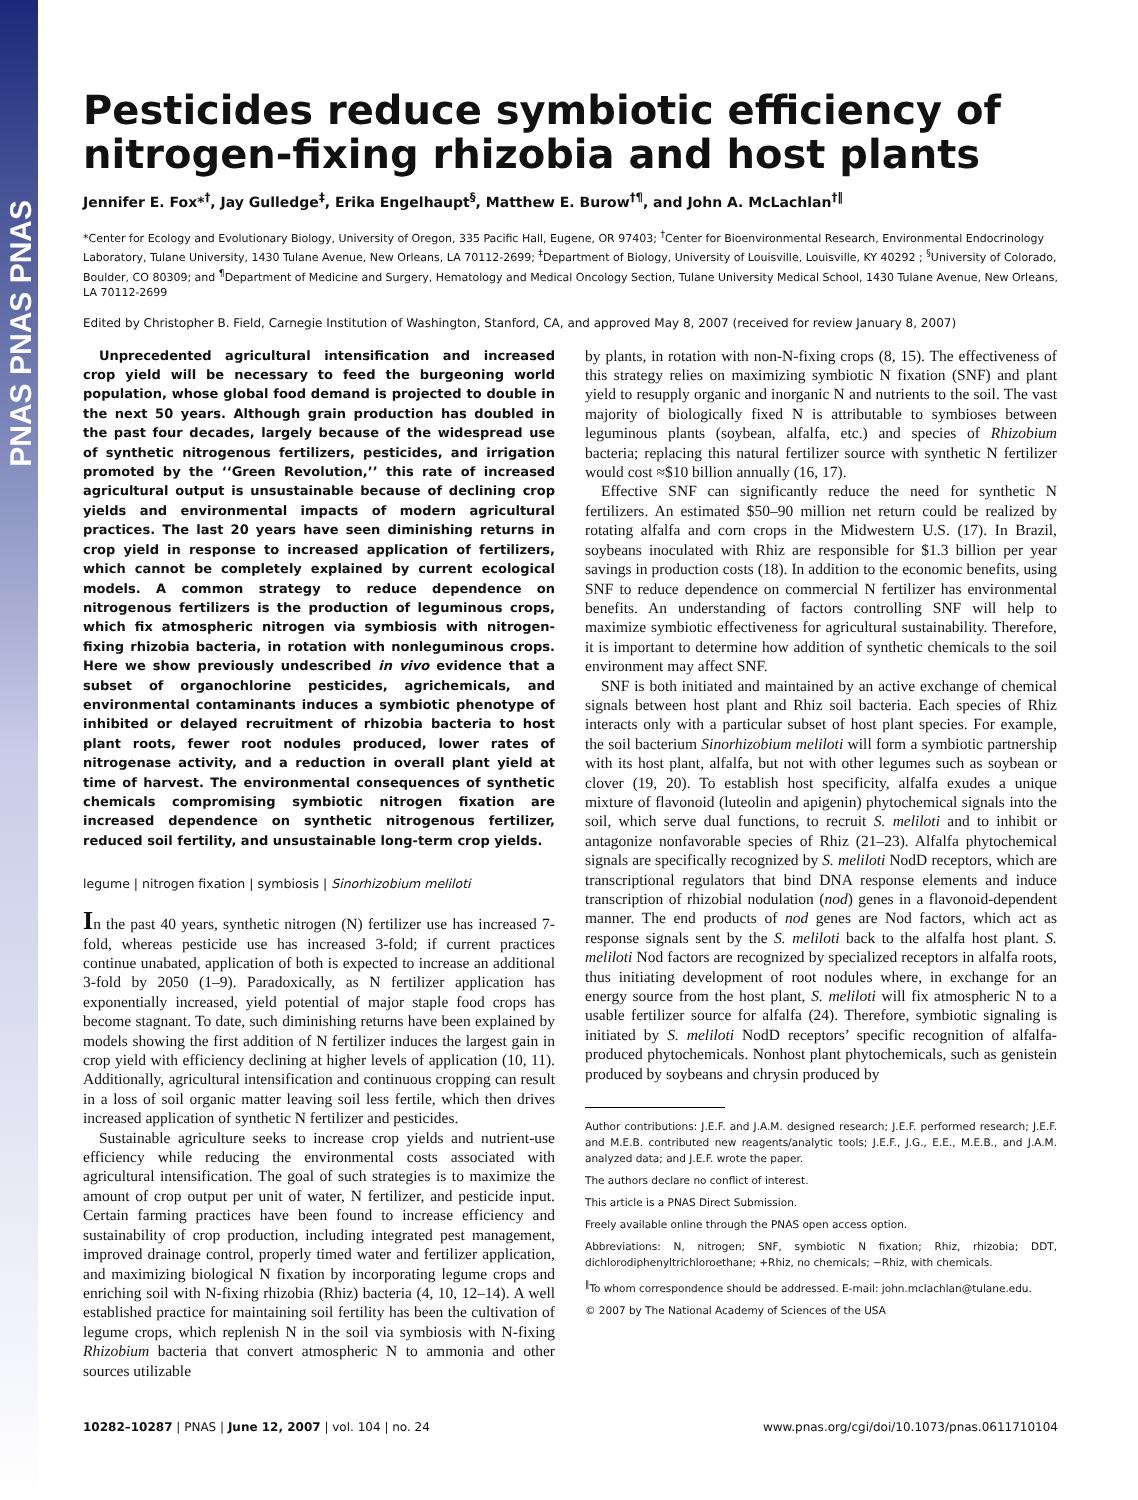PNAS PNAS PNAS
Pesticides reduce symbiotic efficiency of nitrogen-fixing rhizobia and host plants
Jennifer E. Fox*<sup>†</sup>, Jay Gulledge<sup>‡</sup>, Erika Engelhaupt<sup>§</sup>, Matthew E. Burow<sup>†¶</sup>, and John A. McLachlan<sup>†‖</sup>
*Center for Ecology and Evolutionary Biology, University of Oregon, 335 Pacific Hall, Eugene, OR 97403; <sup>†</sup>Center for Bioenvironmental Research, Environmental Endocrinology Laboratory, Tulane University, 1430 Tulane Avenue, New Orleans, LA 70112-2699; <sup>‡</sup>Department of Biology, University of Louisville, Louisville, KY 40292 ; <sup>§</sup>University of Colorado, Boulder, CO 80309; and <sup>¶</sup>Department of Medicine and Surgery, Hematology and Medical Oncology Section, Tulane University Medical School, 1430 Tulane Avenue, New Orleans, LA 70112-2699
Edited by Christopher B. Field, Carnegie Institution of Washington, Stanford, CA, and approved May 8, 2007 (received for review January 8, 2007)
Unprecedented agricultural intensification and increased crop yield will be necessary to feed the burgeoning world population, whose global food demand is projected to double in the next 50 years. Although grain production has doubled in the past four decades, largely because of the widespread use of synthetic nitrogenous fertilizers, pesticides, and irrigation promoted by the ‘‘Green Revolution,’’ this rate of increased agricultural output is unsustainable because of declining crop yields and environmental impacts of modern agricultural practices. The last 20 years have seen diminishing returns in crop yield in response to increased application of fertilizers, which cannot be completely explained by current ecological models. A common strategy to reduce dependence on nitrogenous fertilizers is the production of leguminous crops, which fix atmospheric nitrogen via symbiosis with nitrogen-fixing rhizobia bacteria, in rotation with nonleguminous crops. Here we show previously undescribed in vivo evidence that a subset of organochlorine pesticides, agrichemicals, and environmental contaminants induces a symbiotic phenotype of inhibited or delayed recruitment of rhizobia bacteria to host plant roots, fewer root nodules produced, lower rates of nitrogenase activity, and a reduction in overall plant yield at time of harvest. The environmental consequences of synthetic chemicals compromising symbiotic nitrogen fixation are increased dependence on synthetic nitrogenous fertilizer, reduced soil fertility, and unsustainable long-term crop yields.
legume | nitrogen fixation | symbiosis | Sinorhizobium meliloti
In the past 40 years, synthetic nitrogen (N) fertilizer use has increased 7-fold, whereas pesticide use has increased 3-fold; if current practices continue unabated, application of both is expected to increase an additional 3-fold by 2050 (1–9). Paradoxically, as N fertilizer application has exponentially increased, yield potential of major staple food crops has become stagnant. To date, such diminishing returns have been explained by models showing the first addition of N fertilizer induces the largest gain in crop yield with efficiency declining at higher levels of application (10, 11). Additionally, agricultural intensification and continuous cropping can result in a loss of soil organic matter leaving soil less fertile, which then drives increased application of synthetic N fertilizer and pesticides.
Sustainable agriculture seeks to increase crop yields and nutrient-use efficiency while reducing the environmental costs associated with agricultural intensification. The goal of such strategies is to maximize the amount of crop output per unit of water, N fertilizer, and pesticide input. Certain farming practices have been found to increase efficiency and sustainability of crop production, including integrated pest management, improved drainage control, properly timed water and fertilizer application, and maximizing biological N fixation by incorporating legume crops and enriching soil with N-fixing rhizobia (Rhiz) bacteria (4, 10, 12–14). A well established practice for maintaining soil fertility has been the cultivation of legume crops, which replenish N in the soil via symbiosis with N-fixing Rhizobium bacteria that convert atmospheric N to ammonia and other sources utilizable
by plants, in rotation with non-N-fixing crops (8, 15). The effectiveness of this strategy relies on maximizing symbiotic N fixation (SNF) and plant yield to resupply organic and inorganic N and nutrients to the soil. The vast majority of biologically fixed N is attributable to symbioses between leguminous plants (soybean, alfalfa, etc.) and species of Rhizobium bacteria; replacing this natural fertilizer source with synthetic N fertilizer would cost ≈$10 billion annually (16, 17).
Effective SNF can significantly reduce the need for synthetic N fertilizers. An estimated $50–90 million net return could be realized by rotating alfalfa and corn crops in the Midwestern U.S. (17). In Brazil, soybeans inoculated with Rhiz are responsible for $1.3 billion per year savings in production costs (18). In addition to the economic benefits, using SNF to reduce dependence on commercial N fertilizer has environmental benefits. An understanding of factors controlling SNF will help to maximize symbiotic effectiveness for agricultural sustainability. Therefore, it is important to determine how addition of synthetic chemicals to the soil environment may affect SNF.
SNF is both initiated and maintained by an active exchange of chemical signals between host plant and Rhiz soil bacteria. Each species of Rhiz interacts only with a particular subset of host plant species. For example, the soil bacterium Sinorhizobium meliloti will form a symbiotic partnership with its host plant, alfalfa, but not with other legumes such as soybean or clover (19, 20). To establish host specificity, alfalfa exudes a unique mixture of flavonoid (luteolin and apigenin) phytochemical signals into the soil, which serve dual functions, to recruit S. meliloti and to inhibit or antagonize nonfavorable species of Rhiz (21–23). Alfalfa phytochemical signals are specifically recognized by S. meliloti NodD receptors, which are transcriptional regulators that bind DNA response elements and induce transcription of rhizobial nodulation (nod) genes in a flavonoid-dependent manner. The end products of nod genes are Nod factors, which act as response signals sent by the S. meliloti back to the alfalfa host plant. S. meliloti Nod factors are recognized by specialized receptors in alfalfa roots, thus initiating development of root nodules where, in exchange for an energy source from the host plant, S. meliloti will fix atmospheric N to a usable fertilizer source for alfalfa (24). Therefore, symbiotic signaling is initiated by S. meliloti NodD receptors’ specific recognition of alfalfa-produced phytochemicals. Nonhost plant phytochemicals, such as genistein produced by soybeans and chrysin produced by
Author contributions: J.E.F. and J.A.M. designed research; J.E.F. performed research; J.E.F. and M.E.B. contributed new reagents/analytic tools; J.E.F., J.G., E.E., M.E.B., and J.A.M. analyzed data; and J.E.F. wrote the paper.
The authors declare no conflict of interest.
This article is a PNAS Direct Submission.
Freely available online through the PNAS open access option.
Abbreviations: N, nitrogen; SNF, symbiotic N fixation; Rhiz, rhizobia; DDT, dichlorodiphenyltrichloroethane; +Rhiz, no chemicals; −Rhiz, with chemicals.
<sup>‖</sup> To whom correspondence should be addressed. E-mail: john.mclachlan@tulane.edu.
© 2007 by The National Academy of Sciences of the USA
10282–10287 | PNAS | June 12, 2007 | vol. 104 | no. 24 www.pnas.org/cgi/doi/10.1073/pnas.0611710104